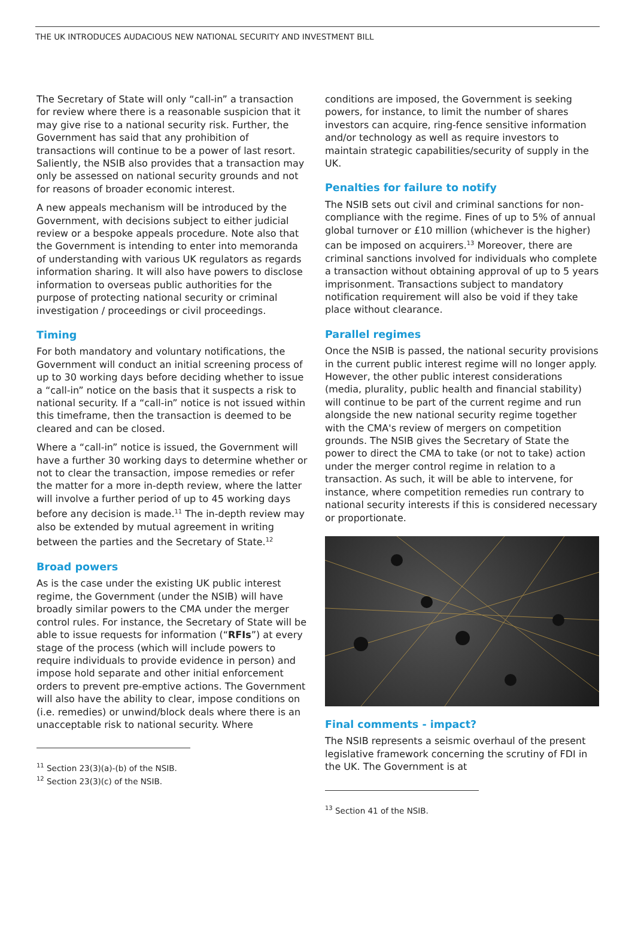THE UK INTRODUCES AUDACIOUS NEW NATIONAL SECURITY AND INVESTMENT BILL
The Secretary of State will only “call-in” a transaction for review where there is a reasonable suspicion that it may give rise to a national security risk. Further, the Government has said that any prohibition of transactions will continue to be a power of last resort. Saliently, the NSIB also provides that a transaction may only be assessed on national security grounds and not for reasons of broader economic interest.
A new appeals mechanism will be introduced by the Government, with decisions subject to either judicial review or a bespoke appeals procedure. Note also that the Government is intending to enter into memoranda of understanding with various UK regulators as regards information sharing. It will also have powers to disclose information to overseas public authorities for the purpose of protecting national security or criminal investigation / proceedings or civil proceedings.
Timing
For both mandatory and voluntary notifications, the Government will conduct an initial screening process of up to 30 working days before deciding whether to issue a “call-in” notice on the basis that it suspects a risk to national security. If a “call-in” notice is not issued within this timeframe, then the transaction is deemed to be cleared and can be closed.
Where a “call-in” notice is issued, the Government will have a further 30 working days to determine whether or not to clear the transaction, impose remedies or refer the matter for a more in-depth review, where the latter will involve a further period of up to 45 working days before any decision is made.<sup>11</sup> The in-depth review may also be extended by mutual agreement in writing between the parties and the Secretary of State.<sup>12</sup>
Broad powers
As is the case under the existing UK public interest regime, the Government (under the NSIB) will have broadly similar powers to the CMA under the merger control rules. For instance, the Secretary of State will be able to issue requests for information (“RFIs”) at every stage of the process (which will include powers to require individuals to provide evidence in person) and impose hold separate and other initial enforcement orders to prevent pre-emptive actions. The Government will also have the ability to clear, impose conditions on (i.e. remedies) or unwind/block deals where there is an unacceptable risk to national security. Where
<sup>11</sup> Section 23(3)(a)-(b) of the NSIB.
<sup>12</sup> Section 23(3)(c) of the NSIB.
conditions are imposed, the Government is seeking powers, for instance, to limit the number of shares investors can acquire, ring-fence sensitive information and/or technology as well as require investors to maintain strategic capabilities/security of supply in the UK.
Penalties for failure to notify
The NSIB sets out civil and criminal sanctions for non-compliance with the regime. Fines of up to 5% of annual global turnover or £10 million (whichever is the higher) can be imposed on acquirers.<sup>13</sup> Moreover, there are criminal sanctions involved for individuals who complete a transaction without obtaining approval of up to 5 years imprisonment. Transactions subject to mandatory notification requirement will also be void if they take place without clearance.
Parallel regimes
Once the NSIB is passed, the national security provisions in the current public interest regime will no longer apply. However, the other public interest considerations (media, plurality, public health and financial stability) will continue to be part of the current regime and run alongside the new national security regime together with the CMA's review of mergers on competition grounds. The NSIB gives the Secretary of State the power to direct the CMA to take (or not to take) action under the merger control regime in relation to a transaction. As such, it will be able to intervene, for instance, where competition remedies run contrary to national security interests if this is considered necessary or proportionate.
Final comments - impact?
The NSIB represents a seismic overhaul of the present legislative framework concerning the scrutiny of FDI in the UK. The Government is at
<sup>13</sup> Section 41 of the NSIB.